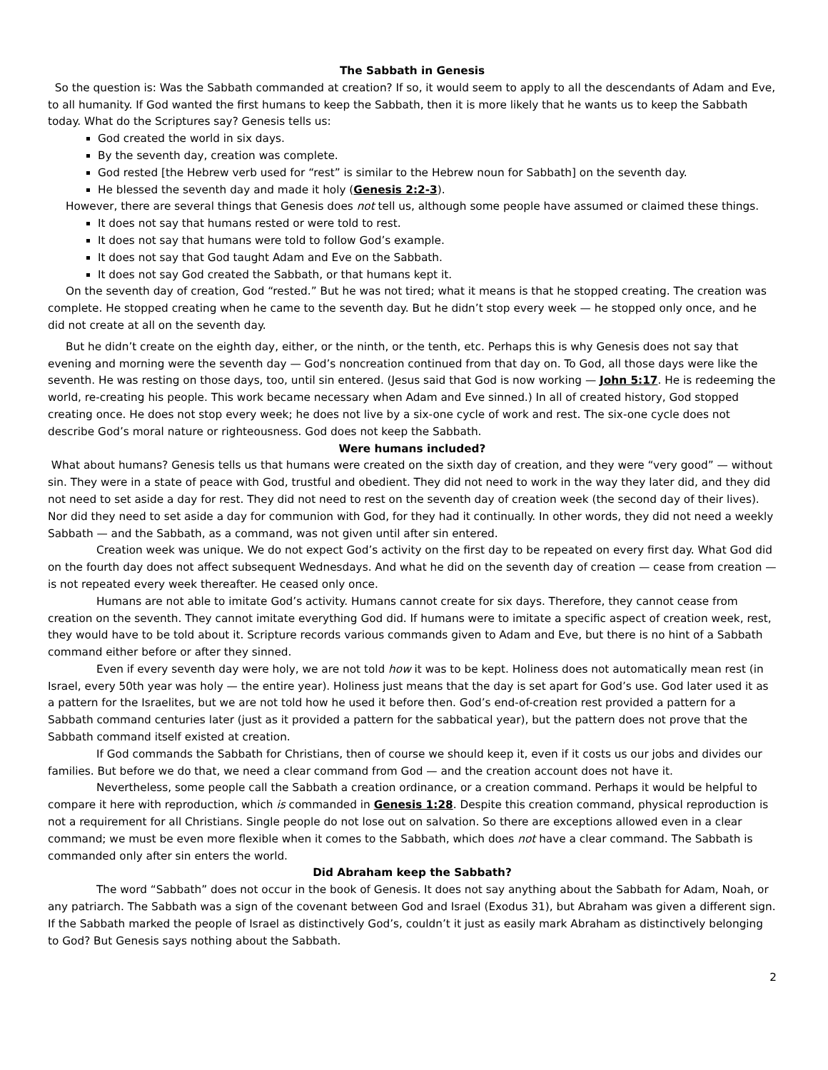The Sabbath in Genesis
So the question is: Was the Sabbath commanded at creation? If so, it would seem to apply to all the descendants of Adam and Eve, to all humanity. If God wanted the first humans to keep the Sabbath, then it is more likely that he wants us to keep the Sabbath today. What do the Scriptures say? Genesis tells us:
God created the world in six days.
By the seventh day, creation was complete.
God rested [the Hebrew verb used for “rest” is similar to the Hebrew noun for Sabbath] on the seventh day.
He blessed the seventh day and made it holy (Genesis 2:2-3).
However, there are several things that Genesis does not tell us, although some people have assumed or claimed these things.
It does not say that humans rested or were told to rest.
It does not say that humans were told to follow God’s example.
It does not say that God taught Adam and Eve on the Sabbath.
It does not say God created the Sabbath, or that humans kept it.
On the seventh day of creation, God “rested.” But he was not tired; what it means is that he stopped creating. The creation was complete. He stopped creating when he came to the seventh day. But he didn’t stop every week — he stopped only once, and he did not create at all on the seventh day.
But he didn’t create on the eighth day, either, or the ninth, or the tenth, etc. Perhaps this is why Genesis does not say that evening and morning were the seventh day — God’s noncreation continued from that day on. To God, all those days were like the seventh. He was resting on those days, too, until sin entered. (Jesus said that God is now working — John 5:17. He is redeeming the world, re-creating his people. This work became necessary when Adam and Eve sinned.) In all of created history, God stopped creating once. He does not stop every week; he does not live by a six-one cycle of work and rest. The six-one cycle does not describe God’s moral nature or righteousness. God does not keep the Sabbath.
Were humans included?
What about humans? Genesis tells us that humans were created on the sixth day of creation, and they were “very good” — without sin. They were in a state of peace with God, trustful and obedient. They did not need to work in the way they later did, and they did not need to set aside a day for rest. They did not need to rest on the seventh day of creation week (the second day of their lives). Nor did they need to set aside a day for communion with God, for they had it continually. In other words, they did not need a weekly Sabbath — and the Sabbath, as a command, was not given until after sin entered.
Creation week was unique. We do not expect God’s activity on the first day to be repeated on every first day. What God did on the fourth day does not affect subsequent Wednesdays. And what he did on the seventh day of creation — cease from creation — is not repeated every week thereafter. He ceased only once.
Humans are not able to imitate God’s activity. Humans cannot create for six days. Therefore, they cannot cease from creation on the seventh. They cannot imitate everything God did. If humans were to imitate a specific aspect of creation week, rest, they would have to be told about it. Scripture records various commands given to Adam and Eve, but there is no hint of a Sabbath command either before or after they sinned.
Even if every seventh day were holy, we are not told how it was to be kept. Holiness does not automatically mean rest (in Israel, every 50th year was holy — the entire year). Holiness just means that the day is set apart for God’s use. God later used it as a pattern for the Israelites, but we are not told how he used it before then. God’s end-of-creation rest provided a pattern for a Sabbath command centuries later (just as it provided a pattern for the sabbatical year), but the pattern does not prove that the Sabbath command itself existed at creation.
If God commands the Sabbath for Christians, then of course we should keep it, even if it costs us our jobs and divides our families. But before we do that, we need a clear command from God — and the creation account does not have it.
Nevertheless, some people call the Sabbath a creation ordinance, or a creation command. Perhaps it would be helpful to compare it here with reproduction, which is commanded in Genesis 1:28. Despite this creation command, physical reproduction is not a requirement for all Christians. Single people do not lose out on salvation. So there are exceptions allowed even in a clear command; we must be even more flexible when it comes to the Sabbath, which does not have a clear command. The Sabbath is commanded only after sin enters the world.
Did Abraham keep the Sabbath?
The word “Sabbath” does not occur in the book of Genesis. It does not say anything about the Sabbath for Adam, Noah, or any patriarch. The Sabbath was a sign of the covenant between God and Israel (Exodus 31), but Abraham was given a different sign. If the Sabbath marked the people of Israel as distinctively God’s, couldn’t it just as easily mark Abraham as distinctively belonging to God? But Genesis says nothing about the Sabbath.
2